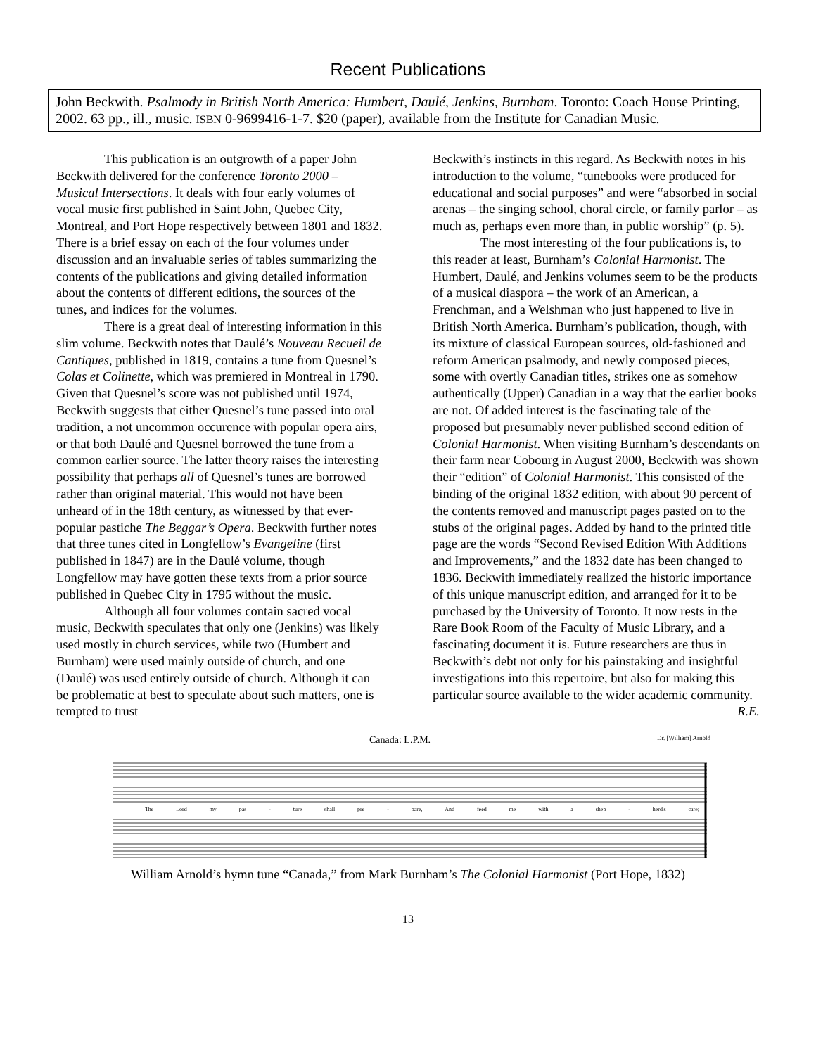Recent Publications
John Beckwith. Psalmody in British North America: Humbert, Daulé, Jenkins, Burnham. Toronto: Coach House Printing, 2002. 63 pp., ill., music. ISBN 0-9699416-1-7. $20 (paper), available from the Institute for Canadian Music.
This publication is an outgrowth of a paper John Beckwith delivered for the conference Toronto 2000 – Musical Intersections. It deals with four early volumes of vocal music first published in Saint John, Quebec City, Montreal, and Port Hope respectively between 1801 and 1832. There is a brief essay on each of the four volumes under discussion and an invaluable series of tables summarizing the contents of the publications and giving detailed information about the contents of different editions, the sources of the tunes, and indices for the volumes.
There is a great deal of interesting information in this slim volume. Beckwith notes that Daulé’s Nouveau Recueil de Cantiques, published in 1819, contains a tune from Quesnel’s Colas et Colinette, which was premiered in Montreal in 1790. Given that Quesnel’s score was not published until 1974, Beckwith suggests that either Quesnel’s tune passed into oral tradition, a not uncommon occurence with popular opera airs, or that both Daulé and Quesnel borrowed the tune from a common earlier source. The latter theory raises the interesting possibility that perhaps all of Quesnel’s tunes are borrowed rather than original material. This would not have been unheard of in the 18th century, as witnessed by that ever-popular pastiche The Beggar’s Opera. Beckwith further notes that three tunes cited in Longfellow’s Evangeline (first published in 1847) are in the Daulé volume, though Longfellow may have gotten these texts from a prior source published in Quebec City in 1795 without the music.
Although all four volumes contain sacred vocal music, Beckwith speculates that only one (Jenkins) was likely used mostly in church services, while two (Humbert and Burnham) were used mainly outside of church, and one (Daulé) was used entirely outside of church. Although it can be problematic at best to speculate about such matters, one is tempted to trust
Beckwith’s instincts in this regard. As Beckwith notes in his introduction to the volume, “tunebooks were produced for educational and social purposes” and were “absorbed in social arenas – the singing school, choral circle, or family parlor – as much as, perhaps even more than, in public worship” (p. 5).
The most interesting of the four publications is, to this reader at least, Burnham’s Colonial Harmonist. The Humbert, Daulé, and Jenkins volumes seem to be the products of a musical diaspora – the work of an American, a Frenchman, and a Welshman who just happened to live in British North America. Burnham’s publication, though, with its mixture of classical European sources, old-fashioned and reform American psalmody, and newly composed pieces, some with overtly Canadian titles, strikes one as somehow authentically (Upper) Canadian in a way that the earlier books are not. Of added interest is the fascinating tale of the proposed but presumably never published second edition of Colonial Harmonist. When visiting Burnham’s descendants on their farm near Cobourg in August 2000, Beckwith was shown their “edition” of Colonial Harmonist. This consisted of the binding of the original 1832 edition, with about 90 percent of the contents removed and manuscript pages pasted on to the stubs of the original pages. Added by hand to the printed title page are the words “Second Revised Edition With Additions and Improvements,” and the 1832 date has been changed to 1836. Beckwith immediately realized the historic importance of this unique manuscript edition, and arranged for it to be purchased by the University of Toronto. It now rests in the Rare Book Room of the Faculty of Music Library, and a fascinating document it is. Future researchers are thus in Beckwith’s debt not only for his painstaking and insightful investigations into this repertoire, but also for making this particular source available to the wider academic community. R.E.
Canada: L.P.M. Dr. [William] Arnold
The Lord my pas - ture shall pre - pare, And feed me with a shep - herd's care;
William Arnold’s hymn tune “Canada,” from Mark Burnham’s The Colonial Harmonist (Port Hope, 1832)
13